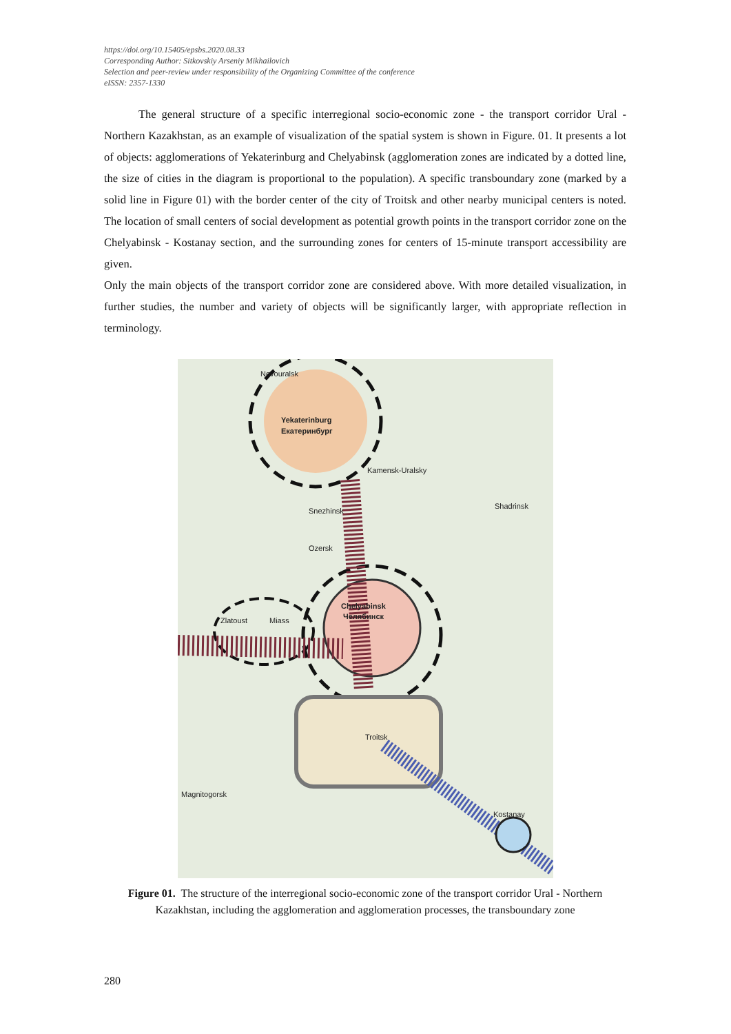https://doi.org/10.15405/epsbs.2020.08.33
Corresponding Author: Sitkovskiy Arseniy Mikhailovich
Selection and peer-review under responsibility of the Organizing Committee of the conference
eISSN: 2357-1330
The general structure of a specific interregional socio-economic zone - the transport corridor Ural - Northern Kazakhstan, as an example of visualization of the spatial system is shown in Figure. 01. It presents a lot of objects: agglomerations of Yekaterinburg and Chelyabinsk (agglomeration zones are indicated by a dotted line, the size of cities in the diagram is proportional to the population). A specific transboundary zone (marked by a solid line in Figure 01) with the border center of the city of Troitsk and other nearby municipal centers is noted. The location of small centers of social development as potential growth points in the transport corridor zone on the Chelyabinsk - Kostanay section, and the surrounding zones for centers of 15-minute transport accessibility are given.
Only the main objects of the transport corridor zone are considered above. With more detailed visualization, in further studies, the number and variety of objects will be significantly larger, with appropriate reflection in terminology.
Yekaterinburg
Екатеринбург
Chelyabinsk
Челябинск
Troitsk
Kostanay
Magnitogorsk
Shadrinsk
Kamensk-Uralsky
Novouralsk
Zlatoust
Miass
Ozersk
Snezhinsk
Figure 01. The structure of the interregional socio-economic zone of the transport corridor Ural - Northern Kazakhstan, including the agglomeration and agglomeration processes, the transboundary zone
280